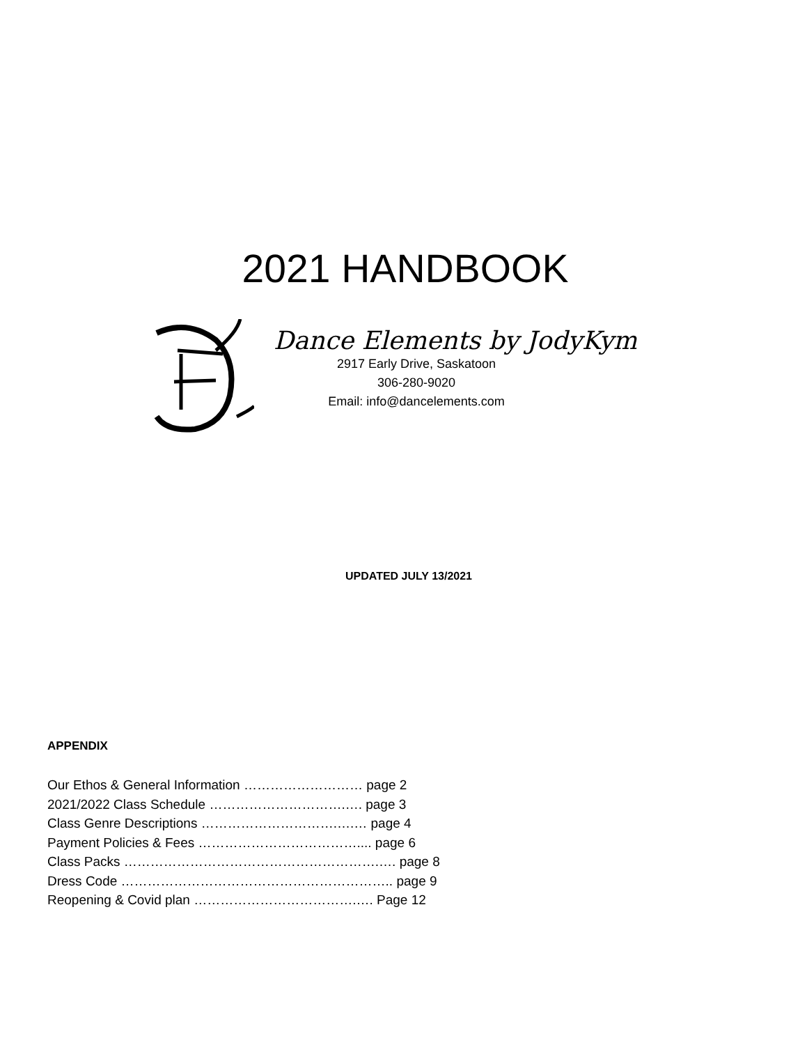2021 HANDBOOK
Dance Elements by JodyKym
2917 Early Drive, Saskatoon
306-280-9020
Email: info@dancelements.com
UPDATED JULY 13/2021
APPENDIX
Our Ethos & General Information ……………………… page 2
2021/2022 Class Schedule ………………………….…. page 3
Class Genre Descriptions ………………………….….… page 4
Payment Policies & Fees ……………………………….... page 6
Class Packs ………………………………………………….…. page 8
Dress Code …………………………………………………….. page 9
Reopening & Covid plan ……………………………….…. Page 12